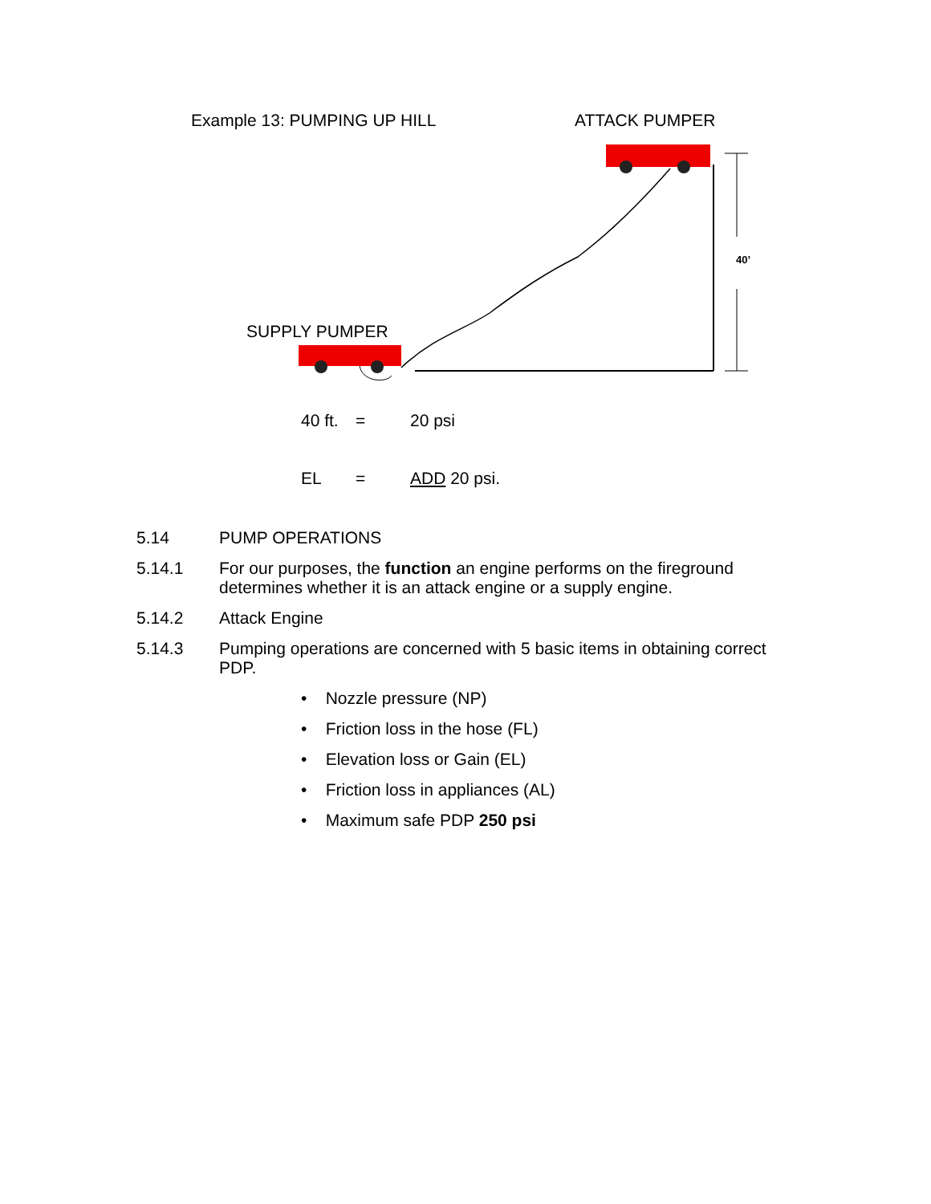Example 13: PUMPING UP HILL ATTACK PUMPER
40’
SUPPLY PUMPER
40 ft. = 20 psi
EL = ADD 20 psi.
5.14 PUMP OPERATIONS
5.14.1 For our purposes, the function an engine performs on the fireground determines whether it is an attack engine or a supply engine.
5.14.2 Attack Engine
5.14.3 Pumping operations are concerned with 5 basic items in obtaining correct PDP.
• Nozzle pressure (NP)
• Friction loss in the hose (FL)
• Elevation loss or Gain (EL)
• Friction loss in appliances (AL)
• Maximum safe PDP 250 psi